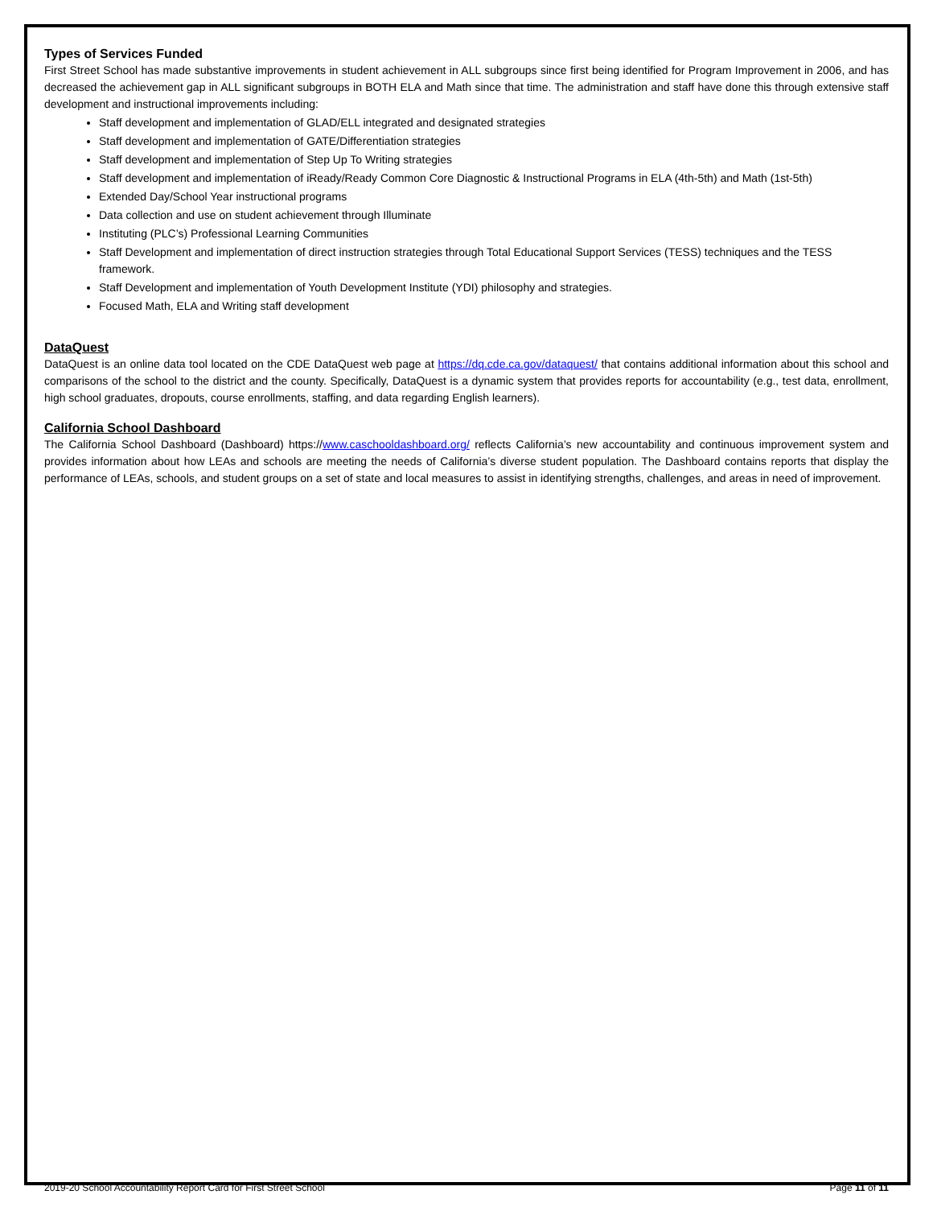Types of Services Funded
First Street School has made substantive improvements in student achievement in ALL subgroups since first being identified for Program Improvement in 2006, and has decreased the achievement gap in ALL significant subgroups in BOTH ELA and Math since that time. The administration and staff have done this through extensive staff development and instructional improvements including:
Staff development and implementation of GLAD/ELL integrated and designated strategies
Staff development and implementation of GATE/Differentiation strategies
Staff development and implementation of Step Up To Writing strategies
Staff development and implementation of iReady/Ready Common Core Diagnostic & Instructional Programs in ELA (4th-5th) and Math (1st-5th)
Extended Day/School Year instructional programs
Data collection and use on student achievement through Illuminate
Instituting (PLC’s) Professional Learning Communities
Staff Development and implementation of direct instruction strategies through Total Educational Support Services (TESS) techniques and the TESS framework.
Staff Development and implementation of Youth Development Institute (YDI) philosophy and strategies.
Focused Math, ELA and Writing staff development
DataQuest
DataQuest is an online data tool located on the CDE DataQuest web page at https://dq.cde.ca.gov/dataquest/ that contains additional information about this school and comparisons of the school to the district and the county. Specifically, DataQuest is a dynamic system that provides reports for accountability (e.g., test data, enrollment, high school graduates, dropouts, course enrollments, staffing, and data regarding English learners).
California School Dashboard
The California School Dashboard (Dashboard) https://www.caschooldashboard.org/ reflects California’s new accountability and continuous improvement system and provides information about how LEAs and schools are meeting the needs of California’s diverse student population. The Dashboard contains reports that display the performance of LEAs, schools, and student groups on a set of state and local measures to assist in identifying strengths, challenges, and areas in need of improvement.
2019-20 School Accountability Report Card for First Street School Page 11 of 11